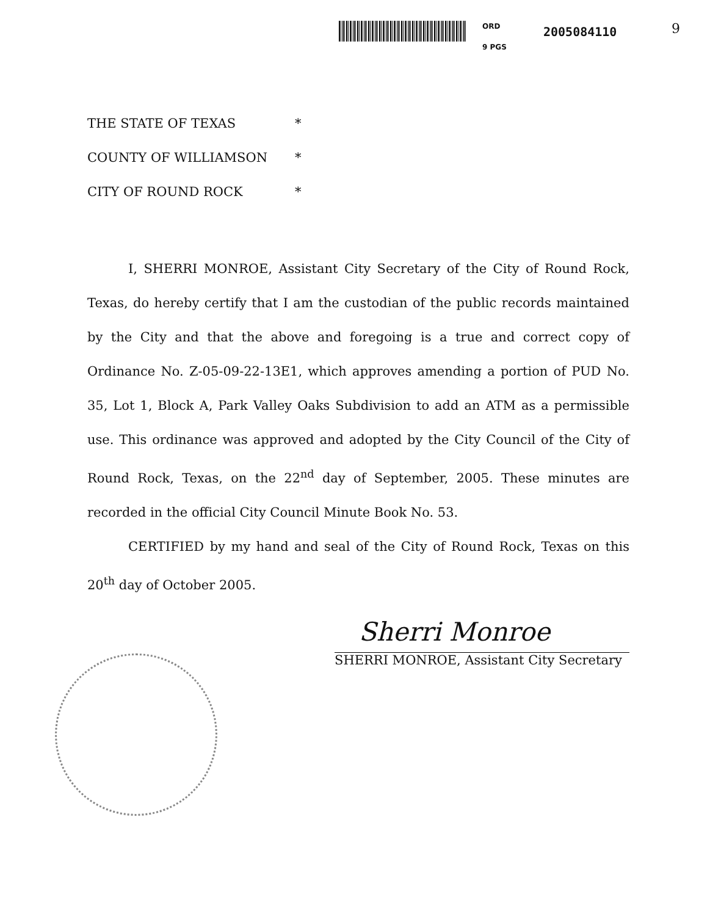ORD 2005084110
9 PGS
9
THE STATE OF TEXAS *
COUNTY OF WILLIAMSON *
CITY OF ROUND ROCK *
I, SHERRI MONROE, Assistant City Secretary of the City of Round Rock, Texas, do hereby certify that I am the custodian of the public records maintained by the City and that the above and foregoing is a true and correct copy of Ordinance No. Z-05-09-22-13E1, which approves amending a portion of PUD No. 35, Lot 1, Block A, Park Valley Oaks Subdivision to add an ATM as a permissible use. This ordinance was approved and adopted by the City Council of the City of Round Rock, Texas, on the 22<sup>nd</sup> day of September, 2005. These minutes are recorded in the official City Council Minute Book No. 53.
CERTIFIED by my hand and seal of the City of Round Rock, Texas on this 20<sup>th</sup> day of October 2005.
Sherri Monroe
SHERRI MONROE, Assistant City Secretary